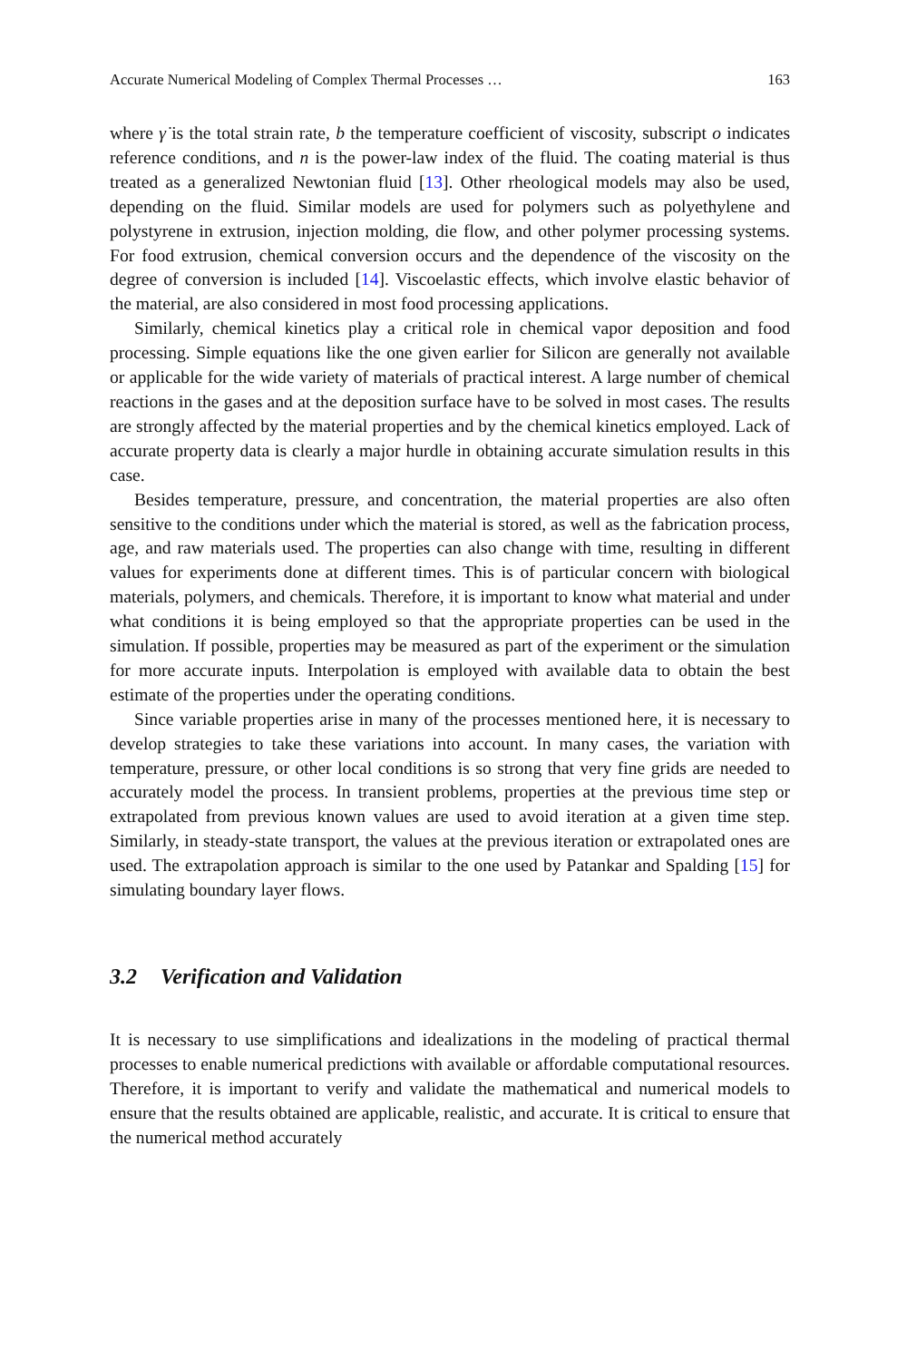Accurate Numerical Modeling of Complex Thermal Processes … 163
where γ̇ is the total strain rate, b the temperature coefficient of viscosity, subscript o indicates reference conditions, and n is the power-law index of the fluid. The coating material is thus treated as a generalized Newtonian fluid [13]. Other rheological models may also be used, depending on the fluid. Similar models are used for polymers such as polyethylene and polystyrene in extrusion, injection molding, die flow, and other polymer processing systems. For food extrusion, chemical conversion occurs and the dependence of the viscosity on the degree of conversion is included [14]. Viscoelastic effects, which involve elastic behavior of the material, are also considered in most food processing applications.
Similarly, chemical kinetics play a critical role in chemical vapor deposition and food processing. Simple equations like the one given earlier for Silicon are generally not available or applicable for the wide variety of materials of practical interest. A large number of chemical reactions in the gases and at the deposition surface have to be solved in most cases. The results are strongly affected by the material properties and by the chemical kinetics employed. Lack of accurate property data is clearly a major hurdle in obtaining accurate simulation results in this case.
Besides temperature, pressure, and concentration, the material properties are also often sensitive to the conditions under which the material is stored, as well as the fabrication process, age, and raw materials used. The properties can also change with time, resulting in different values for experiments done at different times. This is of particular concern with biological materials, polymers, and chemicals. Therefore, it is important to know what material and under what conditions it is being employed so that the appropriate properties can be used in the simulation. If possible, properties may be measured as part of the experiment or the simulation for more accurate inputs. Interpolation is employed with available data to obtain the best estimate of the properties under the operating conditions.
Since variable properties arise in many of the processes mentioned here, it is necessary to develop strategies to take these variations into account. In many cases, the variation with temperature, pressure, or other local conditions is so strong that very fine grids are needed to accurately model the process. In transient problems, properties at the previous time step or extrapolated from previous known values are used to avoid iteration at a given time step. Similarly, in steady-state transport, the values at the previous iteration or extrapolated ones are used. The extrapolation approach is similar to the one used by Patankar and Spalding [15] for simulating boundary layer flows.
3.2 Verification and Validation
It is necessary to use simplifications and idealizations in the modeling of practical thermal processes to enable numerical predictions with available or affordable computational resources. Therefore, it is important to verify and validate the mathematical and numerical models to ensure that the results obtained are applicable, realistic, and accurate. It is critical to ensure that the numerical method accurately